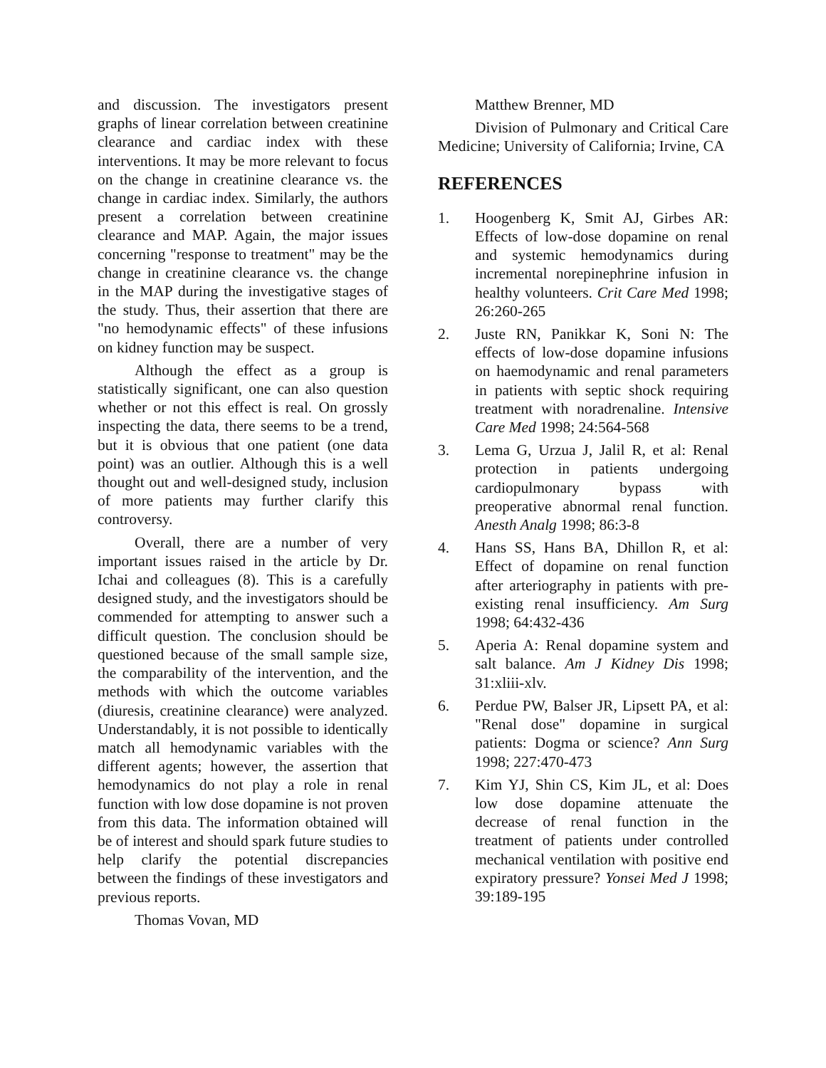and discussion. The investigators present graphs of linear correlation between creatinine clearance and cardiac index with these interventions. It may be more relevant to focus on the change in creatinine clearance vs. the change in cardiac index. Similarly, the authors present a correlation between creatinine clearance and MAP. Again, the major issues concerning "response to treatment" may be the change in creatinine clearance vs. the change in the MAP during the investigative stages of the study. Thus, their assertion that there are "no hemodynamic effects" of these infusions on kidney function may be suspect.
Although the effect as a group is statistically significant, one can also question whether or not this effect is real. On grossly inspecting the data, there seems to be a trend, but it is obvious that one patient (one data point) was an outlier. Although this is a well thought out and well-designed study, inclusion of more patients may further clarify this controversy.
Overall, there are a number of very important issues raised in the article by Dr. Ichai and colleagues (8). This is a carefully designed study, and the investigators should be commended for attempting to answer such a difficult question. The conclusion should be questioned because of the small sample size, the comparability of the intervention, and the methods with which the outcome variables (diuresis, creatinine clearance) were analyzed. Understandably, it is not possible to identically match all hemodynamic variables with the different agents; however, the assertion that hemodynamics do not play a role in renal function with low dose dopamine is not proven from this data. The information obtained will be of interest and should spark future studies to help clarify the potential discrepancies between the findings of these investigators and previous reports.
Thomas Vovan, MD
Matthew Brenner, MD
Division of Pulmonary and Critical Care Medicine; University of California; Irvine, CA
REFERENCES
1. Hoogenberg K, Smit AJ, Girbes AR: Effects of low-dose dopamine on renal and systemic hemodynamics during incremental norepinephrine infusion in healthy volunteers. Crit Care Med 1998; 26:260-265
2. Juste RN, Panikkar K, Soni N: The effects of low-dose dopamine infusions on haemodynamic and renal parameters in patients with septic shock requiring treatment with noradrenaline. Intensive Care Med 1998; 24:564-568
3. Lema G, Urzua J, Jalil R, et al: Renal protection in patients undergoing cardiopulmonary bypass with preoperative abnormal renal function. Anesth Analg 1998; 86:3-8
4. Hans SS, Hans BA, Dhillon R, et al: Effect of dopamine on renal function after arteriography in patients with pre-existing renal insufficiency. Am Surg 1998; 64:432-436
5. Aperia A: Renal dopamine system and salt balance. Am J Kidney Dis 1998; 31:xliii-xlv.
6. Perdue PW, Balser JR, Lipsett PA, et al: "Renal dose" dopamine in surgical patients: Dogma or science? Ann Surg 1998; 227:470-473
7. Kim YJ, Shin CS, Kim JL, et al: Does low dose dopamine attenuate the decrease of renal function in the treatment of patients under controlled mechanical ventilation with positive end expiratory pressure? Yonsei Med J 1998; 39:189-195